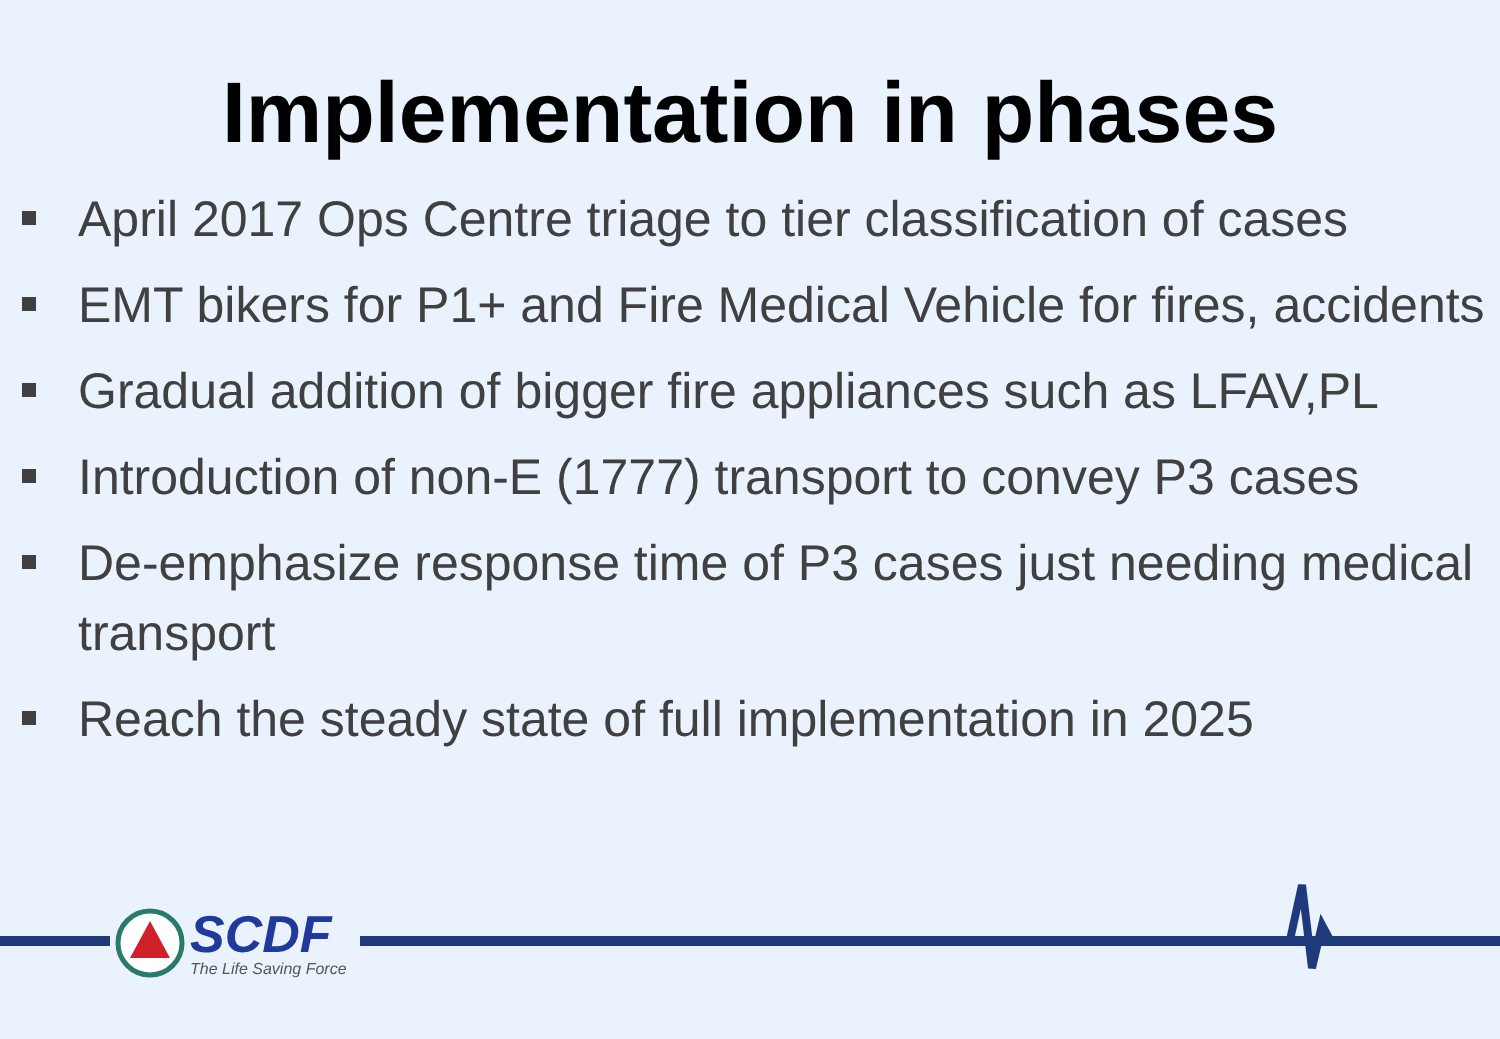Implementation in phases
April 2017 Ops Centre triage to tier classification of cases
EMT bikers for P1+ and Fire Medical Vehicle for fires, accidents
Gradual addition of bigger fire appliances such as LFAV,PL
Introduction of non-E (1777) transport to convey P3 cases
De-emphasize response time of P3 cases just needing medical transport
Reach the steady state of full implementation in 2025
SCDF
The Life Saving Force